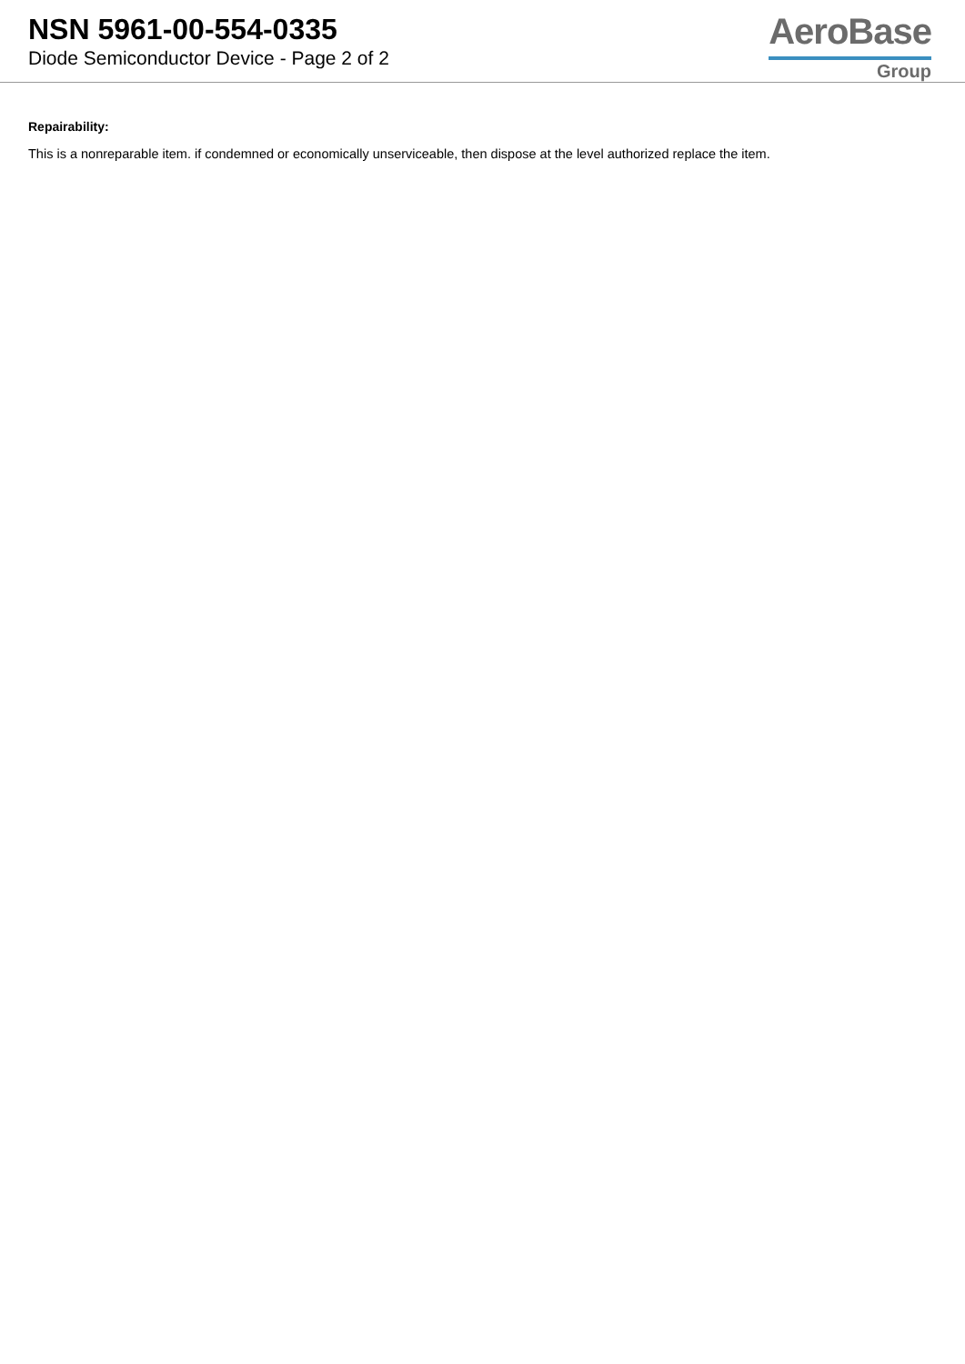NSN 5961-00-554-0335
Diode Semiconductor Device - Page 2 of 2
AeroBase
Group
Repairability:
This is a nonreparable item. if condemned or economically unserviceable, then dispose at the level authorized replace the item.